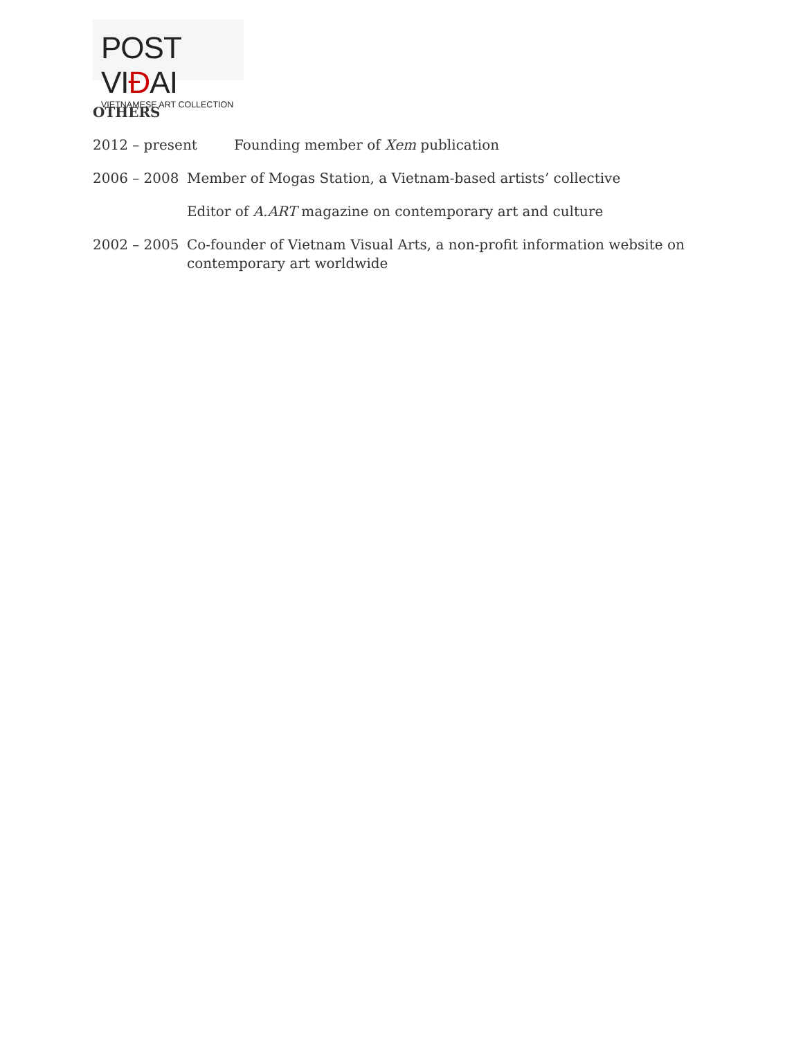POST VIĐAI
VIETNAMESE ART COLLECTION
OTHERS
2012 – present Founding member of Xem publication
2006 – 2008 Member of Mogas Station, a Vietnam-based artists’ collective
Editor of A.ART magazine on contemporary art and culture
2002 – 2005 Co-founder of Vietnam Visual Arts, a non-profit information website on contemporary art worldwide